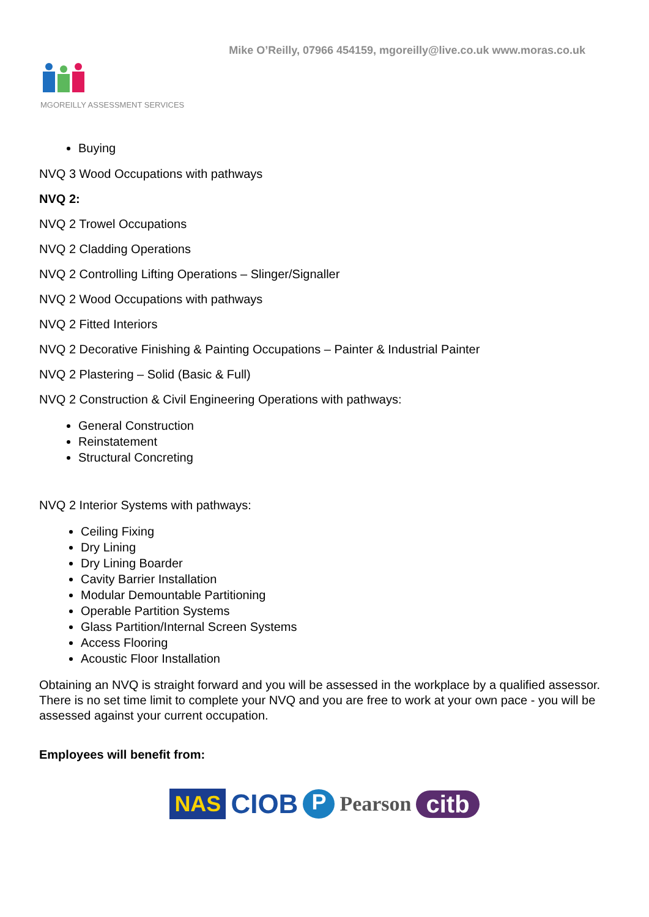Mike O’Reilly, 07966 454159, mgoreilly@live.co.uk www.moras.co.uk
MGOREILLY ASSESSMENT SERVICES
Buying
NVQ 3 Wood Occupations with pathways
NVQ 2:
NVQ 2 Trowel Occupations
NVQ 2 Cladding Operations
NVQ 2 Controlling Lifting Operations – Slinger/Signaller
NVQ 2 Wood Occupations with pathways
NVQ 2 Fitted Interiors
NVQ 2 Decorative Finishing & Painting Occupations – Painter & Industrial Painter
NVQ 2 Plastering – Solid (Basic & Full)
NVQ 2 Construction & Civil Engineering Operations with pathways:
General Construction
Reinstatement
Structural Concreting
NVQ 2 Interior Systems with pathways:
Ceiling Fixing
Dry Lining
Dry Lining Boarder
Cavity Barrier Installation
Modular Demountable Partitioning
Operable Partition Systems
Glass Partition/Internal Screen Systems
Access Flooring
Acoustic Floor Installation
Obtaining an NVQ is straight forward and you will be assessed in the workplace by a qualified assessor. There is no set time limit to complete your NVQ and you are free to work at your own pace - you will be assessed against your current occupation.
Employees will benefit from:
NAS CIOB P Pearson citb